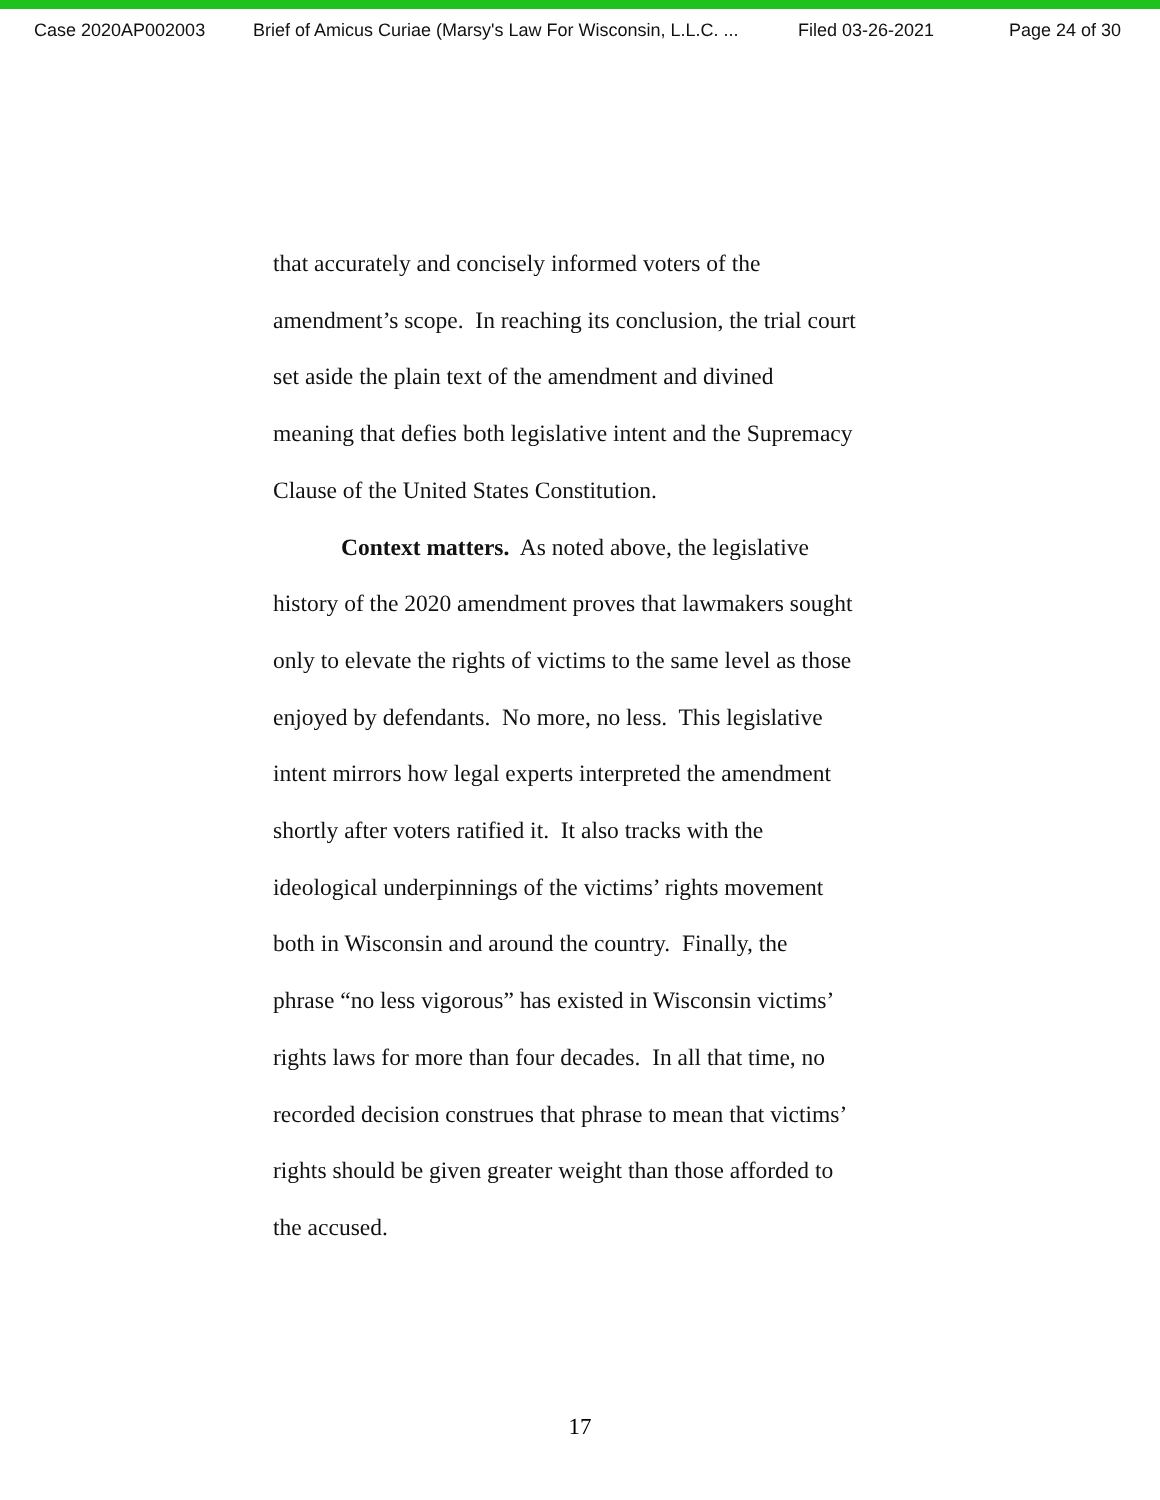Case 2020AP002003 Brief of Amicus Curiae (Marsy's Law For Wisconsin, L.L.C. ... Filed 03-26-2021 Page 24 of 30
that accurately and concisely informed voters of the
amendment’s scope. In reaching its conclusion, the trial court
set aside the plain text of the amendment and divined
meaning that defies both legislative intent and the Supremacy
Clause of the United States Constitution.
Context matters. As noted above, the legislative
history of the 2020 amendment proves that lawmakers sought
only to elevate the rights of victims to the same level as those
enjoyed by defendants. No more, no less. This legislative
intent mirrors how legal experts interpreted the amendment
shortly after voters ratified it. It also tracks with the
ideological underpinnings of the victims’ rights movement
both in Wisconsin and around the country. Finally, the
phrase “no less vigorous” has existed in Wisconsin victims’
rights laws for more than four decades. In all that time, no
recorded decision construes that phrase to mean that victims’
rights should be given greater weight than those afforded to
the accused.
17